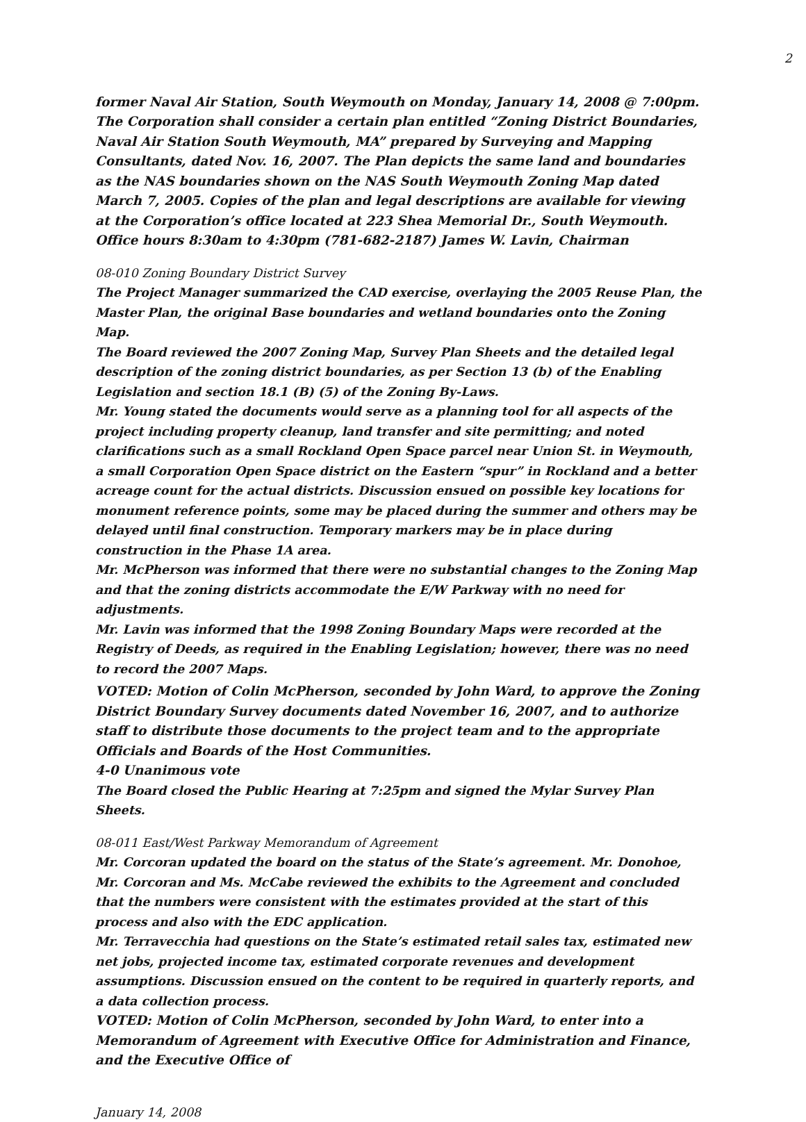2
former Naval Air Station, South Weymouth on Monday, January 14, 2008 @ 7:00pm. The Corporation shall consider a certain plan entitled “Zoning District Boundaries, Naval Air Station South Weymouth, MA” prepared by Surveying and Mapping Consultants, dated Nov. 16, 2007. The Plan depicts the same land and boundaries as the NAS boundaries shown on the NAS South Weymouth Zoning Map dated March 7, 2005. Copies of the plan and legal descriptions are available for viewing at the Corporation’s office located at 223 Shea Memorial Dr., South Weymouth. Office hours 8:30am to 4:30pm (781-682-2187) James W. Lavin, Chairman
08-010 Zoning Boundary District Survey
The Project Manager summarized the CAD exercise, overlaying the 2005 Reuse Plan, the Master Plan, the original Base boundaries and wetland boundaries onto the Zoning Map.
The Board reviewed the 2007 Zoning Map, Survey Plan Sheets and the detailed legal description of the zoning district boundaries, as per Section 13 (b) of the Enabling Legislation and section 18.1 (B) (5) of the Zoning By-Laws.
Mr. Young stated the documents would serve as a planning tool for all aspects of the project including property cleanup, land transfer and site permitting; and noted clarifications such as a small Rockland Open Space parcel near Union St. in Weymouth, a small Corporation Open Space district on the Eastern “spur” in Rockland and a better acreage count for the actual districts. Discussion ensued on possible key locations for monument reference points, some may be placed during the summer and others may be delayed until final construction. Temporary markers may be in place during construction in the Phase 1A area.
Mr. McPherson was informed that there were no substantial changes to the Zoning Map and that the zoning districts accommodate the E/W Parkway with no need for adjustments.
Mr. Lavin was informed that the 1998 Zoning Boundary Maps were recorded at the Registry of Deeds, as required in the Enabling Legislation; however, there was no need to record the 2007 Maps.
VOTED: Motion of Colin McPherson, seconded by John Ward, to approve the Zoning District Boundary Survey documents dated November 16, 2007, and to authorize staff to distribute those documents to the project team and to the appropriate Officials and Boards of the Host Communities.
4-0 Unanimous vote
The Board closed the Public Hearing at 7:25pm and signed the Mylar Survey Plan Sheets.
08-011 East/West Parkway Memorandum of Agreement
Mr. Corcoran updated the board on the status of the State’s agreement. Mr. Donohoe, Mr. Corcoran and Ms. McCabe reviewed the exhibits to the Agreement and concluded that the numbers were consistent with the estimates provided at the start of this process and also with the EDC application.
Mr. Terravecchia had questions on the State’s estimated retail sales tax, estimated new net jobs, projected income tax, estimated corporate revenues and development assumptions. Discussion ensued on the content to be required in quarterly reports, and a data collection process.
VOTED: Motion of Colin McPherson, seconded by John Ward, to enter into a Memorandum of Agreement with Executive Office for Administration and Finance, and the Executive Office of
January 14, 2008